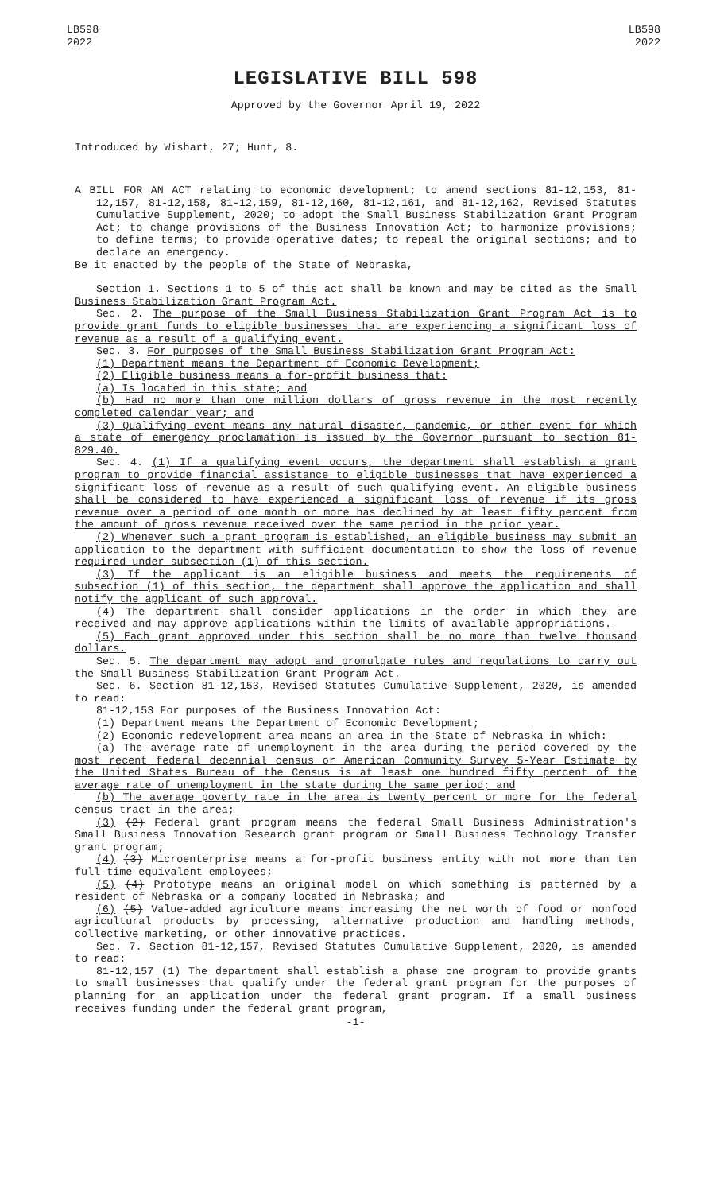LB598
2022
LB598
2022
LEGISLATIVE BILL 598
Approved by the Governor April 19, 2022
Introduced by Wishart, 27; Hunt, 8.
A BILL FOR AN ACT relating to economic development; to amend sections 81-12,153, 81-12,157, 81-12,158, 81-12,159, 81-12,160, 81-12,161, and 81-12,162, Revised Statutes Cumulative Supplement, 2020; to adopt the Small Business Stabilization Grant Program Act; to change provisions of the Business Innovation Act; to harmonize provisions; to define terms; to provide operative dates; to repeal the original sections; and to declare an emergency.
Be it enacted by the people of the State of Nebraska,
Section 1. Sections 1 to 5 of this act shall be known and may be cited as the Small Business Stabilization Grant Program Act.
Sec. 2. The purpose of the Small Business Stabilization Grant Program Act is to provide grant funds to eligible businesses that are experiencing a significant loss of revenue as a result of a qualifying event.
Sec. 3. For purposes of the Small Business Stabilization Grant Program Act:
(1) Department means the Department of Economic Development;
(2) Eligible business means a for-profit business that:
(a) Is located in this state; and
(b) Had no more than one million dollars of gross revenue in the most recently completed calendar year; and
(3) Qualifying event means any natural disaster, pandemic, or other event for which a state of emergency proclamation is issued by the Governor pursuant to section 81-829.40.
Sec. 4. (1) If a qualifying event occurs, the department shall establish a grant program to provide financial assistance to eligible businesses that have experienced a significant loss of revenue as a result of such qualifying event. An eligible business shall be considered to have experienced a significant loss of revenue if its gross revenue over a period of one month or more has declined by at least fifty percent from the amount of gross revenue received over the same period in the prior year.
(2) Whenever such a grant program is established, an eligible business may submit an application to the department with sufficient documentation to show the loss of revenue required under subsection (1) of this section.
(3) If the applicant is an eligible business and meets the requirements of subsection (1) of this section, the department shall approve the application and shall notify the applicant of such approval.
(4) The department shall consider applications in the order in which they are received and may approve applications within the limits of available appropriations.
(5) Each grant approved under this section shall be no more than twelve thousand dollars.
Sec. 5. The department may adopt and promulgate rules and regulations to carry out the Small Business Stabilization Grant Program Act.
Sec. 6. Section 81-12,153, Revised Statutes Cumulative Supplement, 2020, is amended to read:
81-12,153 For purposes of the Business Innovation Act:
(1) Department means the Department of Economic Development;
(2) Economic redevelopment area means an area in the State of Nebraska in which:
(a) The average rate of unemployment in the area during the period covered by the most recent federal decennial census or American Community Survey 5-Year Estimate by the United States Bureau of the Census is at least one hundred fifty percent of the average rate of unemployment in the state during the same period; and
(b) The average poverty rate in the area is twenty percent or more for the federal census tract in the area;
(3) (2) Federal grant program means the federal Small Business Administration's Small Business Innovation Research grant program or Small Business Technology Transfer grant program;
(4) (3) Microenterprise means a for-profit business entity with not more than ten full-time equivalent employees;
(5) (4) Prototype means an original model on which something is patterned by a resident of Nebraska or a company located in Nebraska; and
(6) (5) Value-added agriculture means increasing the net worth of food or nonfood agricultural products by processing, alternative production and handling methods, collective marketing, or other innovative practices.
Sec. 7. Section 81-12,157, Revised Statutes Cumulative Supplement, 2020, is amended to read:
81-12,157 (1) The department shall establish a phase one program to provide grants to small businesses that qualify under the federal grant program for the purposes of planning for an application under the federal grant program. If a small business receives funding under the federal grant program,
-1-